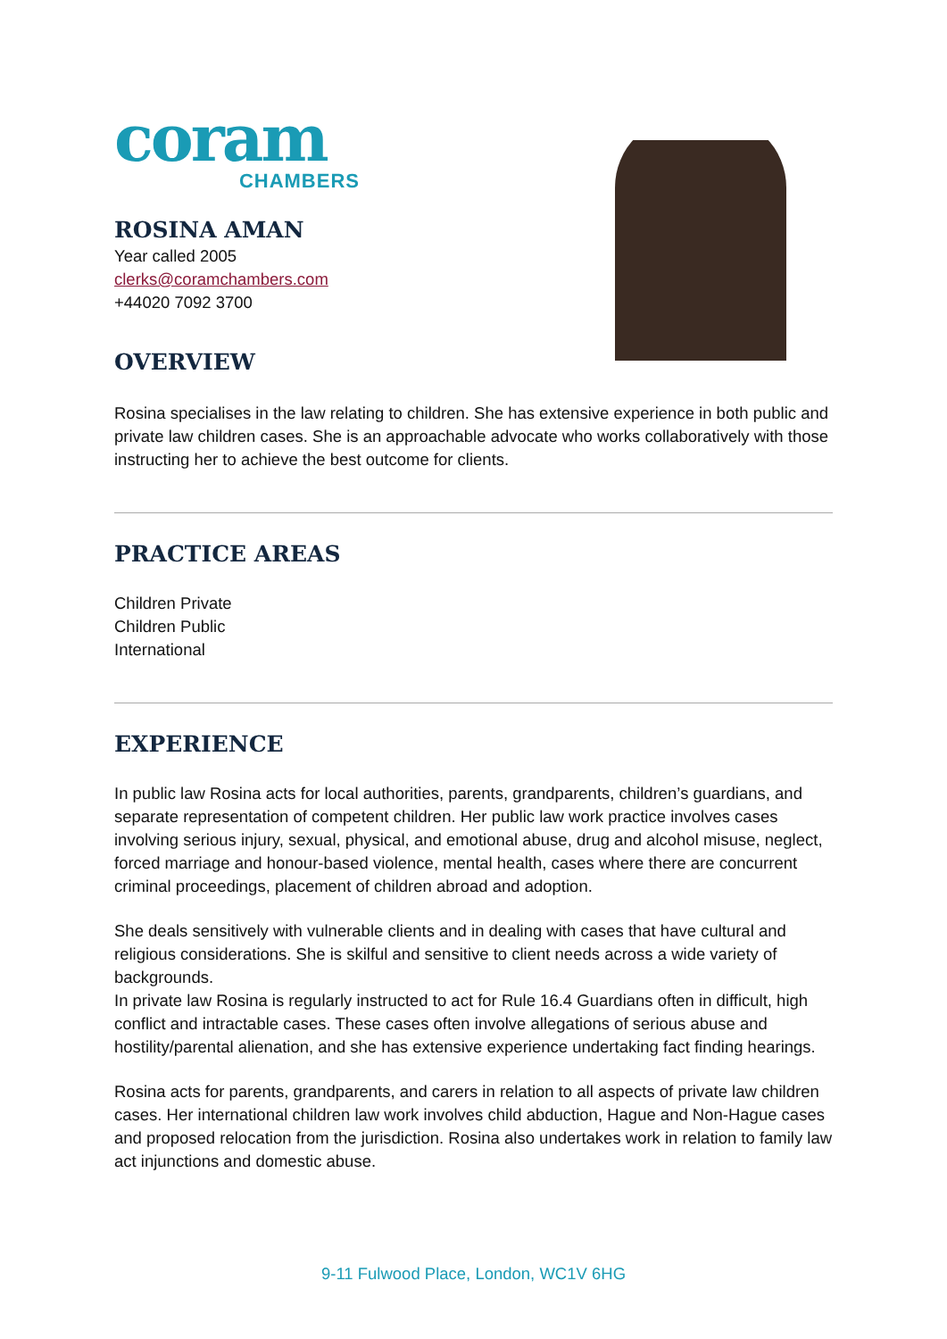coram
CHAMBERS
ROSINA AMAN
Year called 2005
clerks@coramchambers.com
+44020 7092 3700
OVERVIEW
Rosina specialises in the law relating to children. She has extensive experience in both public and private law children cases. She is an approachable advocate who works collaboratively with those instructing her to achieve the best outcome for clients.
PRACTICE AREAS
Children Private
Children Public
International
EXPERIENCE
In public law Rosina acts for local authorities, parents, grandparents, children’s guardians, and separate representation of competent children. Her public law work practice involves cases involving serious injury, sexual, physical, and emotional abuse, drug and alcohol misuse, neglect, forced marriage and honour-based violence, mental health, cases where there are concurrent criminal proceedings, placement of children abroad and adoption.
She deals sensitively with vulnerable clients and in dealing with cases that have cultural and religious considerations. She is skilful and sensitive to client needs across a wide variety of backgrounds.
In private law Rosina is regularly instructed to act for Rule 16.4 Guardians often in difficult, high conflict and intractable cases. These cases often involve allegations of serious abuse and hostility/parental alienation, and she has extensive experience undertaking fact finding hearings.
Rosina acts for parents, grandparents, and carers in relation to all aspects of private law children cases. Her international children law work involves child abduction, Hague and Non-Hague cases and proposed relocation from the jurisdiction. Rosina also undertakes work in relation to family law act injunctions and domestic abuse.
9-11 Fulwood Place, London, WC1V 6HG